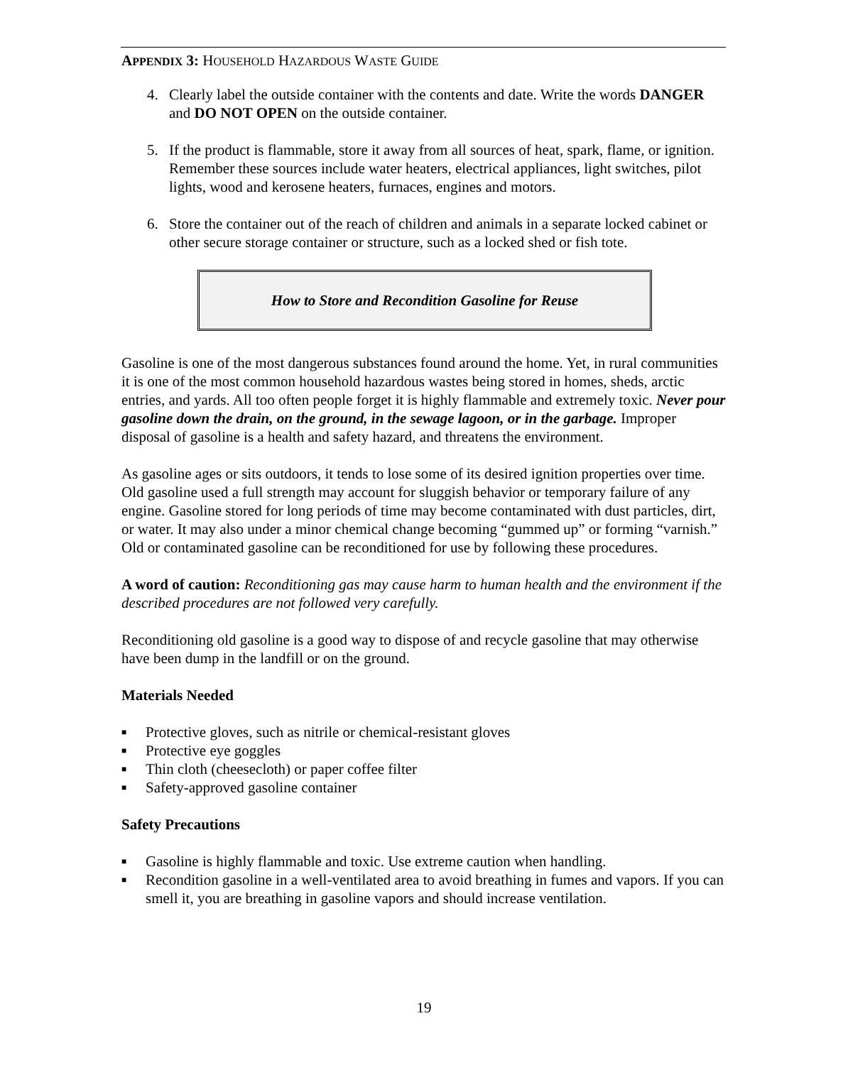APPENDIX 3: HOUSEHOLD HAZARDOUS WASTE GUIDE
4. Clearly label the outside container with the contents and date. Write the words DANGER and DO NOT OPEN on the outside container.
5. If the product is flammable, store it away from all sources of heat, spark, flame, or ignition. Remember these sources include water heaters, electrical appliances, light switches, pilot lights, wood and kerosene heaters, furnaces, engines and motors.
6. Store the container out of the reach of children and animals in a separate locked cabinet or other secure storage container or structure, such as a locked shed or fish tote.
How to Store and Recondition Gasoline for Reuse
Gasoline is one of the most dangerous substances found around the home. Yet, in rural communities it is one of the most common household hazardous wastes being stored in homes, sheds, arctic entries, and yards. All too often people forget it is highly flammable and extremely toxic. Never pour gasoline down the drain, on the ground, in the sewage lagoon, or in the garbage. Improper disposal of gasoline is a health and safety hazard, and threatens the environment.
As gasoline ages or sits outdoors, it tends to lose some of its desired ignition properties over time. Old gasoline used a full strength may account for sluggish behavior or temporary failure of any engine. Gasoline stored for long periods of time may become contaminated with dust particles, dirt, or water. It may also under a minor chemical change becoming “gummed up” or forming “varnish.” Old or contaminated gasoline can be reconditioned for use by following these procedures.
A word of caution: Reconditioning gas may cause harm to human health and the environment if the described procedures are not followed very carefully.
Reconditioning old gasoline is a good way to dispose of and recycle gasoline that may otherwise have been dump in the landfill or on the ground.
Materials Needed
■ Protective gloves, such as nitrile or chemical-resistant gloves
■ Protective eye goggles
■ Thin cloth (cheesecloth) or paper coffee filter
■ Safety-approved gasoline container
Safety Precautions
■ Gasoline is highly flammable and toxic. Use extreme caution when handling.
■ Recondition gasoline in a well-ventilated area to avoid breathing in fumes and vapors. If you can smell it, you are breathing in gasoline vapors and should increase ventilation.
19